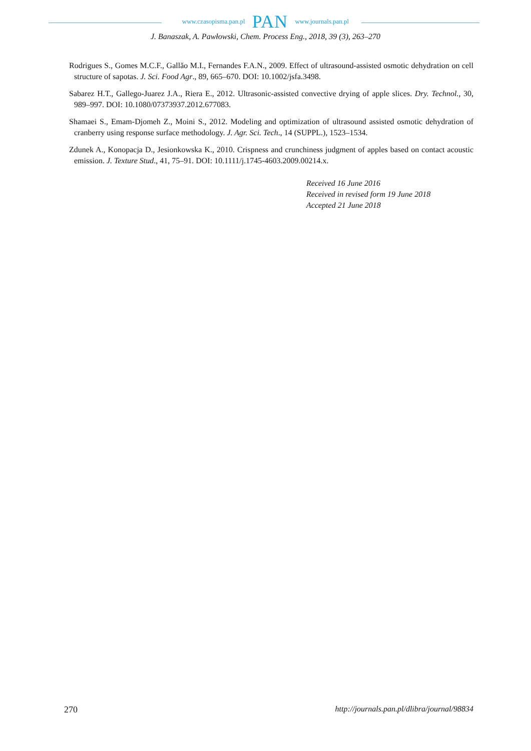www.czasopisma.pan.pl PAN www.journals.pan.pl
J. Banaszak, A. Pawłowski, Chem. Process Eng., 2018, 39 (3), 263–270
Rodrigues S., Gomes M.C.F., Gallăo M.I., Fernandes F.A.N., 2009. Effect of ultrasound-assisted osmotic dehydration on cell structure of sapotas. J. Sci. Food Agr., 89, 665–670. DOI: 10.1002/jsfa.3498.
Sabarez H.T., Gallego-Juarez J.A., Riera E., 2012. Ultrasonic-assisted convective drying of apple slices. Dry. Technol., 30, 989–997. DOI: 10.1080/07373937.2012.677083.
Shamaei S., Emam-Djomeh Z., Moini S., 2012. Modeling and optimization of ultrasound assisted osmotic dehydration of cranberry using response surface methodology. J. Agr. Sci. Tech., 14 (SUPPL.), 1523–1534.
Zdunek A., Konopacja D., Jesionkowska K., 2010. Crispness and crunchiness judgment of apples based on contact acoustic emission. J. Texture Stud., 41, 75–91. DOI: 10.1111/j.1745-4603.2009.00214.x.
Received 16 June 2016
Received in revised form 19 June 2018
Accepted 21 June 2018
270 http://journals.pan.pl/dlibra/journal/98834